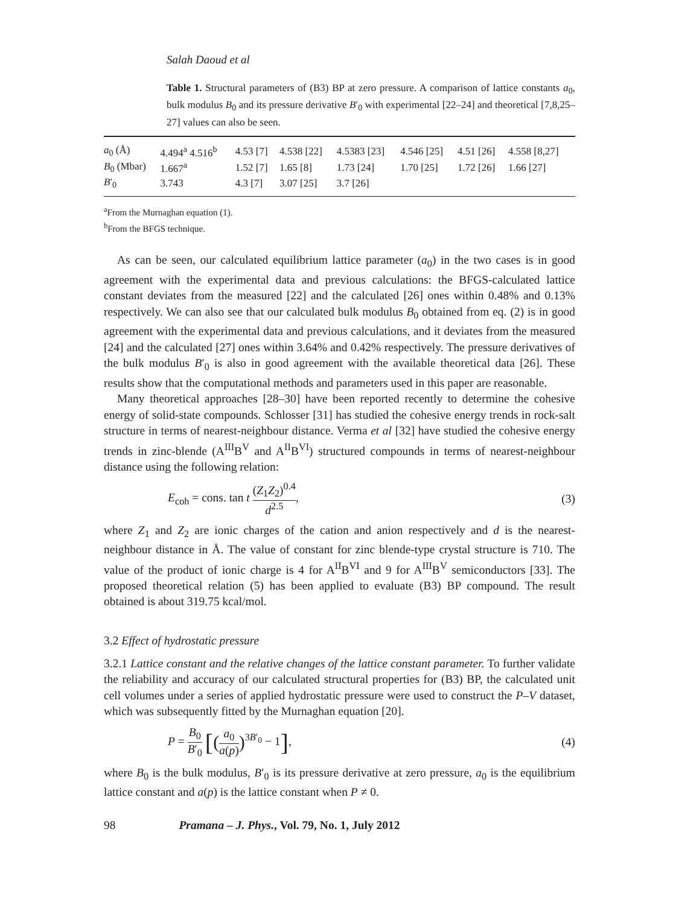Salah Daoud et al
Table 1. Structural parameters of (B3) BP at zero pressure. A comparison of lattice constants a<sub>0</sub>, bulk modulus B<sub>0</sub> and its pressure derivative B′<sub>0</sub> with experimental [22–24] and theoretical [7,8,25–27] values can also be seen.
| a<sub>0</sub> (Å) | 4.494<sup>a</sup> 4.516<sup>b</sup> | 4.53 [7] | 4.538 [22] | 4.5383 [23] | 4.546 [25] | 4.51 [26] | 4.558 [8,27] |
| B<sub>0</sub> (Mbar) | 1.667<sup>a</sup> | 1.52 [7] | 1.65 [8] | 1.73 [24] | 1.70 [25] | 1.72 [26] | 1.66 [27] |
| B ′<sub>0</sub> | 3.743 | 4.3 [7] | 3.07 [25] | 3.7 [26] | | | |
<sup>a</sup> From the Murnaghan equation (1).
<sup>b</sup> From the BFGS technique.
As can be seen, our calculated equilibrium lattice parameter (a<sub>0</sub>) in the two cases is in good agreement with the experimental data and previous calculations: the BFGS-calculated lattice constant deviates from the measured [22] and the calculated [26] ones within 0.48% and 0.13% respectively. We can also see that our calculated bulk modulus B<sub>0</sub> obtained from eq. (2) is in good agreement with the experimental data and previous calculations, and it deviates from the measured [24] and the calculated [27] ones within 3.64% and 0.42% respectively. The pressure derivatives of the bulk modulus B′<sub>0</sub> is also in good agreement with the available theoretical data [26]. These results show that the computational methods and parameters used in this paper are reasonable.
Many theoretical approaches [28–30] have been reported recently to determine the cohesive energy of solid-state compounds. Schlosser [31] has studied the cohesive energy trends in rock-salt structure in terms of nearest-neighbour distance. Verma et al [32] have studied the cohesive energy trends in zinc-blende (A<sup>III</sup>B<sup>V</sup> and A<sup>II</sup>B<sup>VI</sup>) structured compounds in terms of nearest-neighbour distance using the following relation:
E<sub>coh</sub> = cons. tan t (Z<sub>1</sub>Z<sub>2</sub>)<sup>0.4</sup> d<sup>2.5</sup>,
(3)
where Z<sub>1</sub> and Z<sub>2</sub> are ionic charges of the cation and anion respectively and d is the nearest-neighbour distance in Å. The value of constant for zinc blende-type crystal structure is 710. The value of the product of ionic charge is 4 for A<sup>II</sup>B<sup>VI</sup> and 9 for A<sup>III</sup>B<sup>V</sup> semiconductors [33]. The proposed theoretical relation (5) has been applied to evaluate (B3) BP compound. The result obtained is about 319.75 kcal/mol.
3.2 Effect of hydrostatic pressure
3.2.1 Lattice constant and the relative changes of the lattice constant parameter. To further validate the reliability and accuracy of our calculated structural properties for (B3) BP, the calculated unit cell volumes under a series of applied hydrostatic pressure were used to construct the P–V dataset, which was subsequently fitted by the Murnaghan equation [20].
P = B<sub>0</sub> B′<sub>0</sub> [(a<sub>0</sub> a(p))<sup>3B′<sub>0</sub></sup> − 1],
(4)
where B<sub>0</sub> is the bulk modulus, B′<sub>0</sub> is its pressure derivative at zero pressure, a<sub>0</sub> is the equilibrium lattice constant and a(p) is the lattice constant when P ≠ 0.
98 Pramana – J. Phys., Vol. 79, No. 1, July 2012